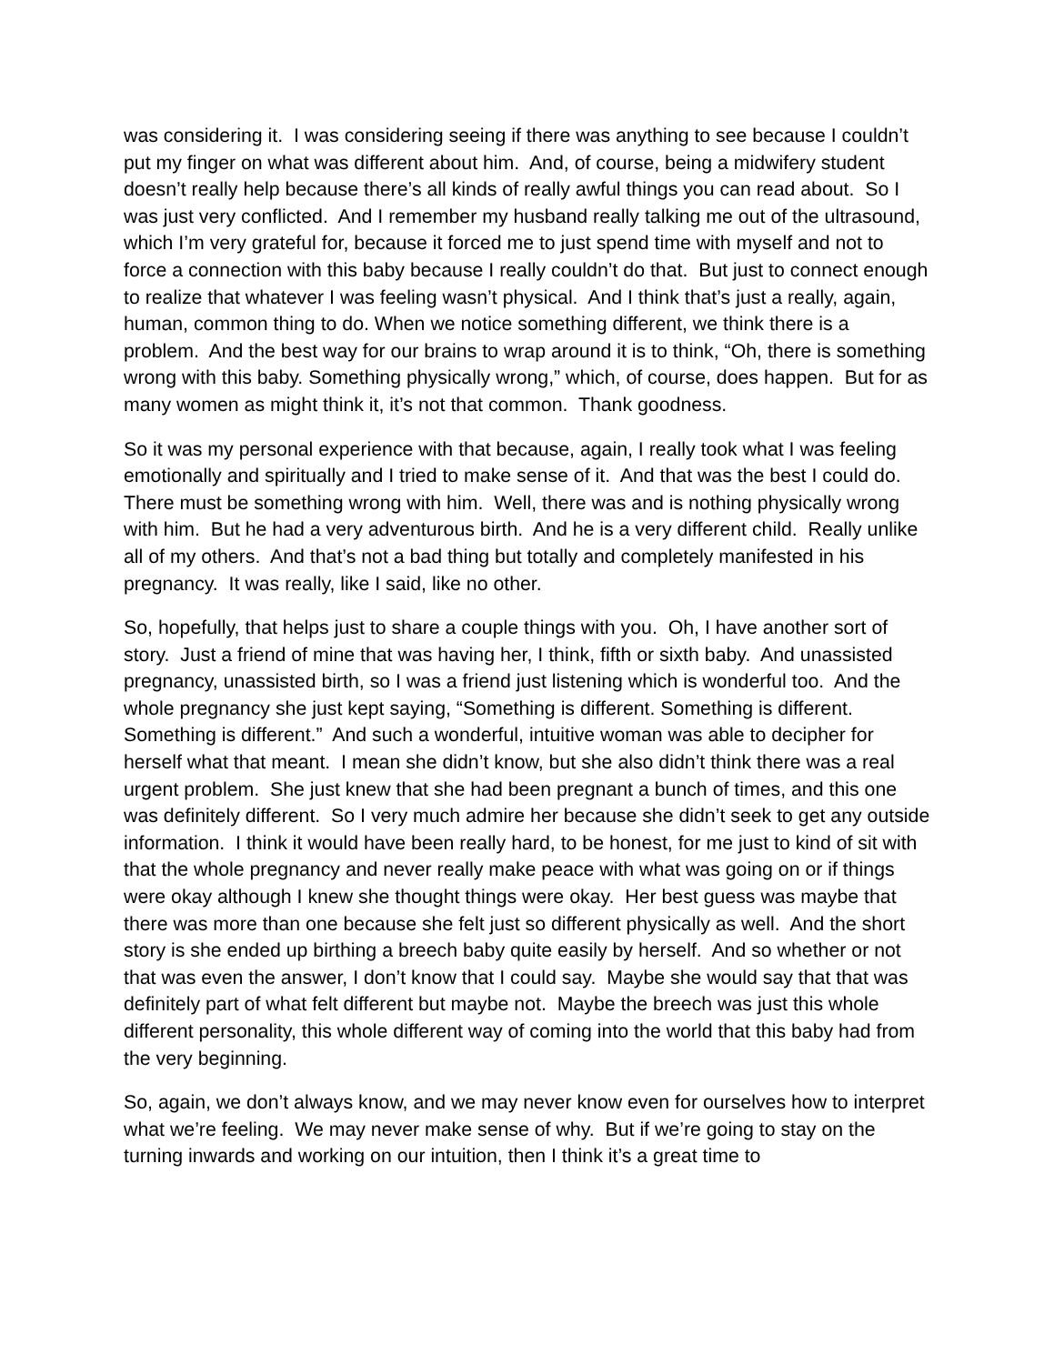was considering it. I was considering seeing if there was anything to see because I couldn’t put my finger on what was different about him. And, of course, being a midwifery student doesn’t really help because there’s all kinds of really awful things you can read about. So I was just very conflicted. And I remember my husband really talking me out of the ultrasound, which I’m very grateful for, because it forced me to just spend time with myself and not to force a connection with this baby because I really couldn’t do that. But just to connect enough to realize that whatever I was feeling wasn’t physical. And I think that’s just a really, again, human, common thing to do. When we notice something different, we think there is a problem. And the best way for our brains to wrap around it is to think, “Oh, there is something wrong with this baby. Something physically wrong,” which, of course, does happen. But for as many women as might think it, it’s not that common. Thank goodness.
So it was my personal experience with that because, again, I really took what I was feeling emotionally and spiritually and I tried to make sense of it. And that was the best I could do. There must be something wrong with him. Well, there was and is nothing physically wrong with him. But he had a very adventurous birth. And he is a very different child. Really unlike all of my others. And that’s not a bad thing but totally and completely manifested in his pregnancy. It was really, like I said, like no other.
So, hopefully, that helps just to share a couple things with you. Oh, I have another sort of story. Just a friend of mine that was having her, I think, fifth or sixth baby. And unassisted pregnancy, unassisted birth, so I was a friend just listening which is wonderful too. And the whole pregnancy she just kept saying, “Something is different. Something is different. Something is different.” And such a wonderful, intuitive woman was able to decipher for herself what that meant. I mean she didn’t know, but she also didn’t think there was a real urgent problem. She just knew that she had been pregnant a bunch of times, and this one was definitely different. So I very much admire her because she didn’t seek to get any outside information. I think it would have been really hard, to be honest, for me just to kind of sit with that the whole pregnancy and never really make peace with what was going on or if things were okay although I knew she thought things were okay. Her best guess was maybe that there was more than one because she felt just so different physically as well. And the short story is she ended up birthing a breech baby quite easily by herself. And so whether or not that was even the answer, I don’t know that I could say. Maybe she would say that that was definitely part of what felt different but maybe not. Maybe the breech was just this whole different personality, this whole different way of coming into the world that this baby had from the very beginning.
So, again, we don’t always know, and we may never know even for ourselves how to interpret what we’re feeling. We may never make sense of why. But if we’re going to stay on the turning inwards and working on our intuition, then I think it’s a great time to